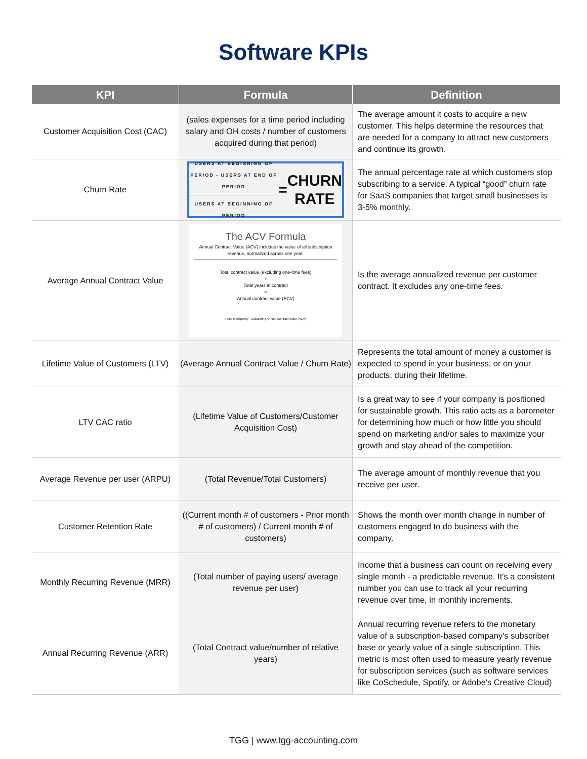Software KPIs
| KPI | Formula | Definition |
| --- | --- | --- |
| Customer Acquisition Cost (CAC) | (sales expenses for a time period including salary and OH costs / number of customers acquired during that period) | The average amount it costs to acquire a new customer. This helps determine the resources that are needed for a company to attract new customers and continue its growth. |
| Churn Rate | USERS AT BEGINNING OF PERIOD - USERS AT END OF PERIOD USERS AT BEGINNING OF PERIOD = CHURN RATE | The annual percentage rate at which customers stop subscribing to a service. A typical “good” churn rate for SaaS companies that target small businesses is 3-5% monthly. |
| Average Annual Contract Value | The ACV Formula Annual Contract Value (ACV) includes the value of all subscription revenue, normalized across one year. Total contract value (excluding one-time fees) ÷ Total years in contract = Annual contract value (ACV) Price Intelligently · Calculating Annual Contract Value (ACV) | Is the average annualized revenue per customer contract. It excludes any one-time fees. |
| Lifetime Value of Customers (LTV) | (Average Annual Contract Value / Churn Rate) | Represents the total amount of money a customer is expected to spend in your business, or on your products, during their lifetime. |
| LTV CAC ratio | (Lifetime Value of Customers/Customer Acquisition Cost) | Is a great way to see if your company is positioned for sustainable growth. This ratio acts as a barometer for determining how much or how little you should spend on marketing and/or sales to maximize your growth and stay ahead of the competition. |
| Average Revenue per user (ARPU) | (Total Revenue/Total Customers) | The average amount of monthly revenue that you receive per user. |
| Customer Retention Rate | ((Current month # of customers - Prior month # of customers) / Current month # of customers) | Shows the month over month change in number of customers engaged to do business with the company. |
| Monthly Recurring Revenue (MRR) | (Total number of paying users/ average revenue per user) | Income that a business can count on receiving every single month - a predictable revenue. It's a consistent number you can use to track all your recurring revenue over time, in monthly increments. |
| Annual Recurring Revenue (ARR) | (Total Contract value/number of relative years) | Annual recurring revenue refers to the monetary value of a subscription-based company's subscriber base or yearly value of a single subscription. This metric is most often used to measure yearly revenue for subscription services (such as software services like CoSchedule, Spotify, or Adobe's Creative Cloud) |
TGG | www.tgg-accounting.com